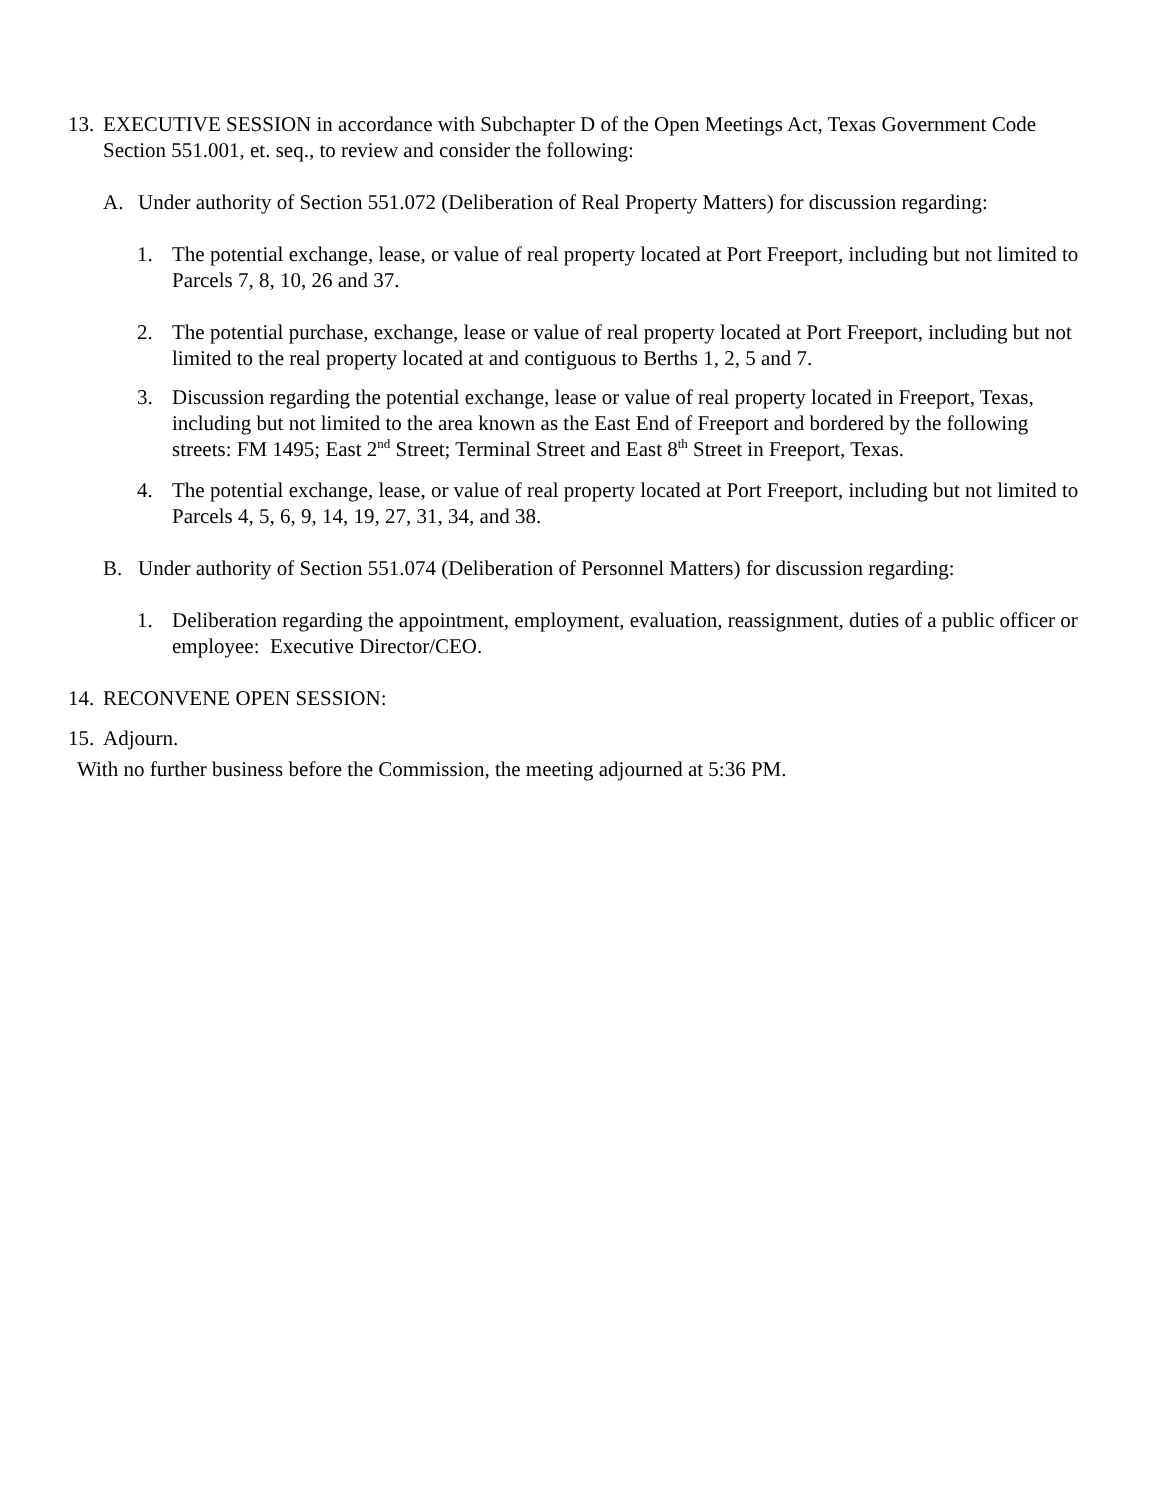13. EXECUTIVE SESSION in accordance with Subchapter D of the Open Meetings Act, Texas Government Code Section 551.001, et. seq., to review and consider the following:
A. Under authority of Section 551.072 (Deliberation of Real Property Matters) for discussion regarding:
1. The potential exchange, lease, or value of real property located at Port Freeport, including but not limited to Parcels 7, 8, 10, 26 and 37.
2. The potential purchase, exchange, lease or value of real property located at Port Freeport, including but not limited to the real property located at and contiguous to Berths 1, 2, 5 and 7.
3. Discussion regarding the potential exchange, lease or value of real property located in Freeport, Texas, including but not limited to the area known as the East End of Freeport and bordered by the following streets: FM 1495; East 2<sup>nd</sup> Street; Terminal Street and East 8<sup>th</sup> Street in Freeport, Texas.
4. The potential exchange, lease, or value of real property located at Port Freeport, including but not limited to Parcels 4, 5, 6, 9, 14, 19, 27, 31, 34, and 38.
B. Under authority of Section 551.074 (Deliberation of Personnel Matters) for discussion regarding:
1. Deliberation regarding the appointment, employment, evaluation, reassignment, duties of a public officer or employee: Executive Director/CEO.
14. RECONVENE OPEN SESSION:
15. Adjourn.
With no further business before the Commission, the meeting adjourned at 5:36 PM.